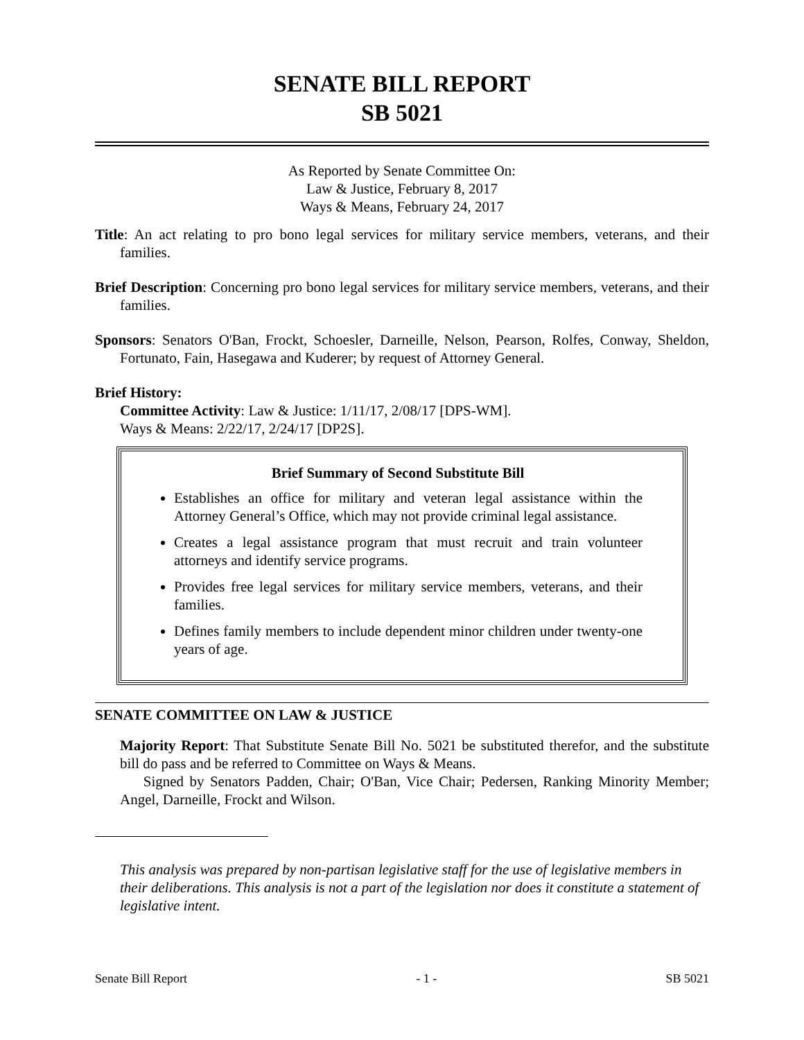SENATE BILL REPORT
SB 5021
As Reported by Senate Committee On:
Law & Justice, February 8, 2017
Ways & Means, February 24, 2017
Title: An act relating to pro bono legal services for military service members, veterans, and their families.
Brief Description: Concerning pro bono legal services for military service members, veterans, and their families.
Sponsors: Senators O'Ban, Frockt, Schoesler, Darneille, Nelson, Pearson, Rolfes, Conway, Sheldon, Fortunato, Fain, Hasegawa and Kuderer; by request of Attorney General.
Brief History:
Committee Activity: Law & Justice: 1/11/17, 2/08/17 [DPS-WM].
Ways & Means: 2/22/17, 2/24/17 [DP2S].
Brief Summary of Second Substitute Bill
Establishes an office for military and veteran legal assistance within the Attorney General’s Office, which may not provide criminal legal assistance.
Creates a legal assistance program that must recruit and train volunteer attorneys and identify service programs.
Provides free legal services for military service members, veterans, and their families.
Defines family members to include dependent minor children under twenty-one years of age.
SENATE COMMITTEE ON LAW & JUSTICE
Majority Report: That Substitute Senate Bill No. 5021 be substituted therefor, and the substitute bill do pass and be referred to Committee on Ways & Means.
Signed by Senators Padden, Chair; O'Ban, Vice Chair; Pedersen, Ranking Minority Member; Angel, Darneille, Frockt and Wilson.
This analysis was prepared by non-partisan legislative staff for the use of legislative members in their deliberations. This analysis is not a part of the legislation nor does it constitute a statement of legislative intent.
Senate Bill Report - 1 - SB 5021